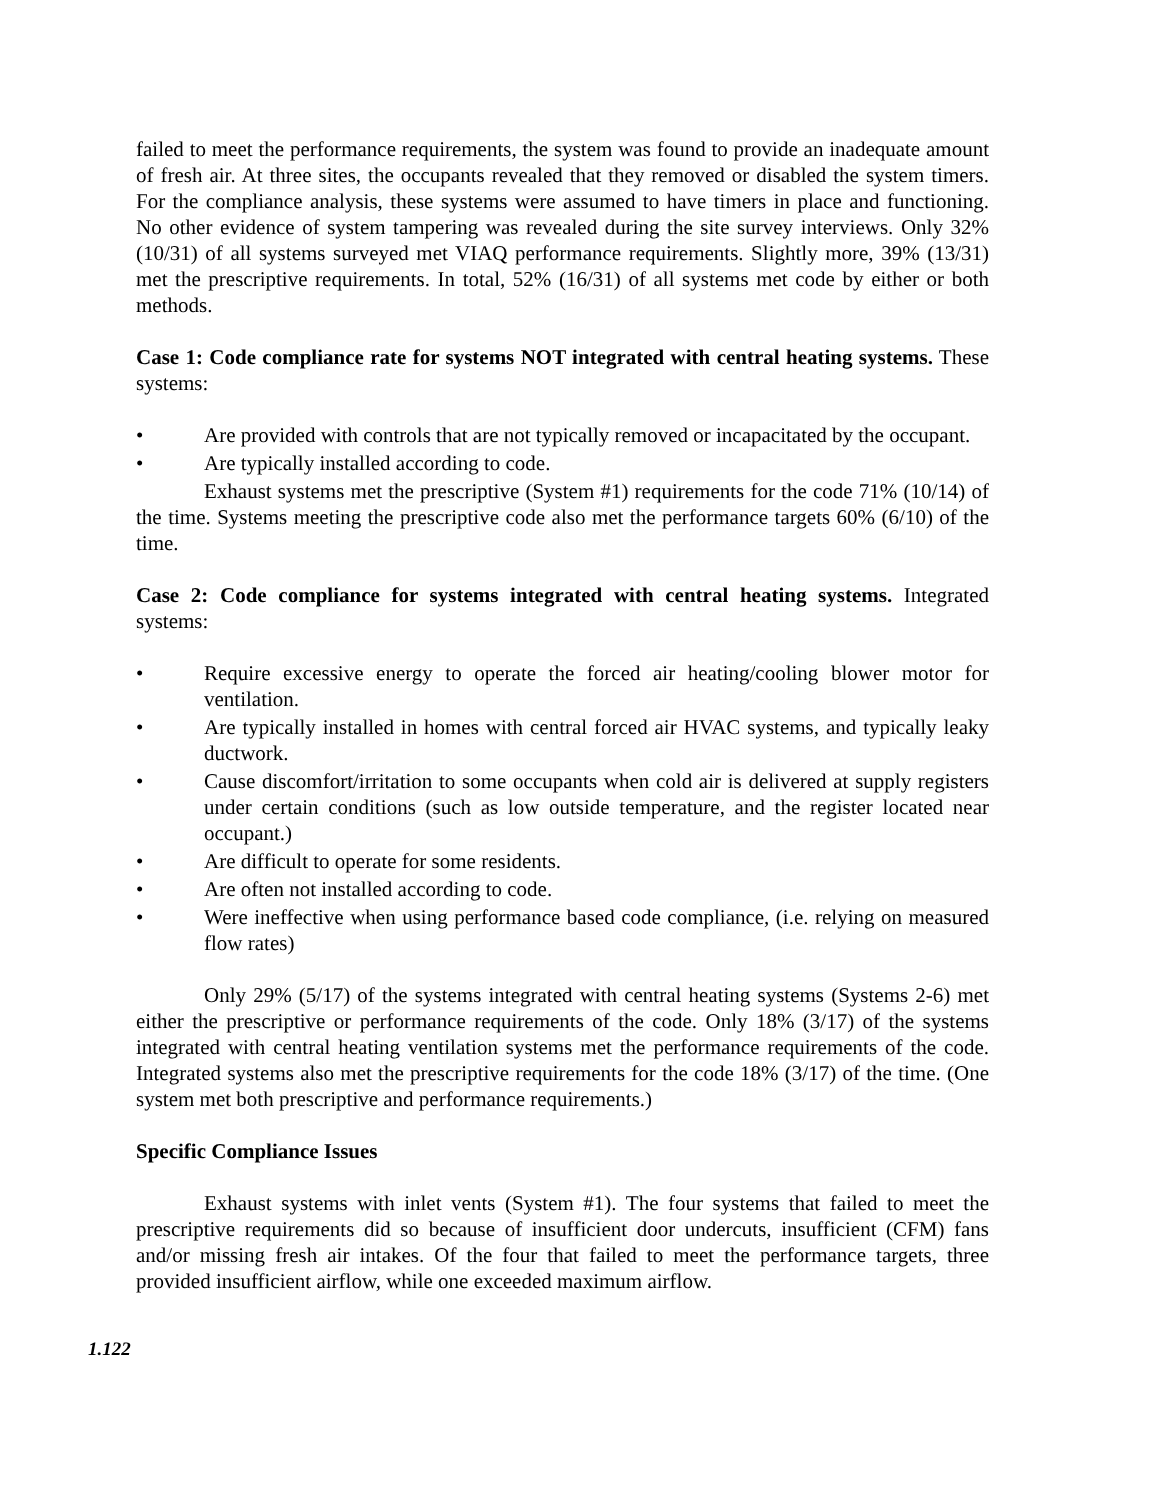failed to meet the performance requirements, the system was found to provide an inadequate amount of fresh air. At three sites, the occupants revealed that they removed or disabled the system timers. For the compliance analysis, these systems were assumed to have timers in place and functioning. No other evidence of system tampering was revealed during the site survey interviews. Only 32% (10/31) of all systems surveyed met VIAQ performance requirements. Slightly more, 39% (13/31) met the prescriptive requirements. In total, 52% (16/31) of all systems met code by either or both methods.
Case 1: Code compliance rate for systems NOT integrated with central heating systems. These systems:
• Are provided with controls that are not typically removed or incapacitated by the occupant.
• Are typically installed according to code.
Exhaust systems met the prescriptive (System #1) requirements for the code 71% (10/14) of the time. Systems meeting the prescriptive code also met the performance targets 60% (6/10) of the time.
Case 2: Code compliance for systems integrated with central heating systems. Integrated systems:
• Require excessive energy to operate the forced air heating/cooling blower motor for ventilation.
• Are typically installed in homes with central forced air HVAC systems, and typically leaky ductwork.
• Cause discomfort/irritation to some occupants when cold air is delivered at supply registers under certain conditions (such as low outside temperature, and the register located near occupant.)
• Are difficult to operate for some residents.
• Are often not installed according to code.
• Were ineffective when using performance based code compliance, (i.e. relying on measured flow rates)
Only 29% (5/17) of the systems integrated with central heating systems (Systems 2-6) met either the prescriptive or performance requirements of the code. Only 18% (3/17) of the systems integrated with central heating ventilation systems met the performance requirements of the code. Integrated systems also met the prescriptive requirements for the code 18% (3/17) of the time. (One system met both prescriptive and performance requirements.)
Specific Compliance Issues
Exhaust systems with inlet vents (System #1). The four systems that failed to meet the prescriptive requirements did so because of insufficient door undercuts, insufficient (CFM) fans and/or missing fresh air intakes. Of the four that failed to meet the performance targets, three provided insufficient airflow, while one exceeded maximum airflow.
1.122